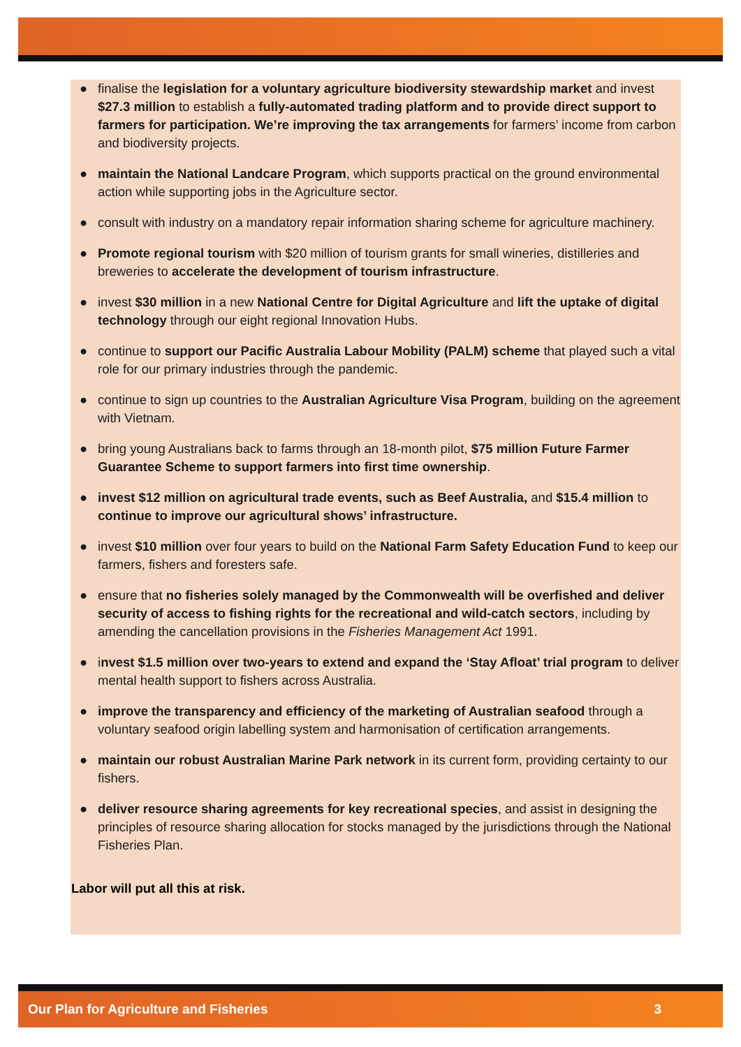● finalise the legislation for a voluntary agriculture biodiversity stewardship market and invest $27.3 million to establish a fully-automated trading platform and to provide direct support to farmers for participation. We’re improving the tax arrangements for farmers’ income from carbon and biodiversity projects.
● maintain the National Landcare Program, which supports practical on the ground environmental action while supporting jobs in the Agriculture sector.
● consult with industry on a mandatory repair information sharing scheme for agriculture machinery.
● Promote regional tourism with $20 million of tourism grants for small wineries, distilleries and breweries to accelerate the development of tourism infrastructure.
● invest $30 million in a new National Centre for Digital Agriculture and lift the uptake of digital technology through our eight regional Innovation Hubs.
● continue to support our Pacific Australia Labour Mobility (PALM) scheme that played such a vital role for our primary industries through the pandemic.
● continue to sign up countries to the Australian Agriculture Visa Program, building on the agreement with Vietnam.
● bring young Australians back to farms through an 18-month pilot, $75 million Future Farmer Guarantee Scheme to support farmers into first time ownership.
● invest $12 million on agricultural trade events, such as Beef Australia, and $15.4 million to continue to improve our agricultural shows’ infrastructure.
● invest $10 million over four years to build on the National Farm Safety Education Fund to keep our farmers, fishers and foresters safe.
● ensure that no fisheries solely managed by the Commonwealth will be overfished and deliver security of access to fishing rights for the recreational and wild-catch sectors, including by amending the cancellation provisions in the Fisheries Management Act 1991.
● invest $1.5 million over two-years to extend and expand the ‘Stay Afloat’ trial program to deliver mental health support to fishers across Australia.
● improve the transparency and efficiency of the marketing of Australian seafood through a voluntary seafood origin labelling system and harmonisation of certification arrangements.
● maintain our robust Australian Marine Park network in its current form, providing certainty to our fishers.
● deliver resource sharing agreements for key recreational species, and assist in designing the principles of resource sharing allocation for stocks managed by the jurisdictions through the National Fisheries Plan.
Labor will put all this at risk.
Our Plan for Agriculture and Fisheries 3